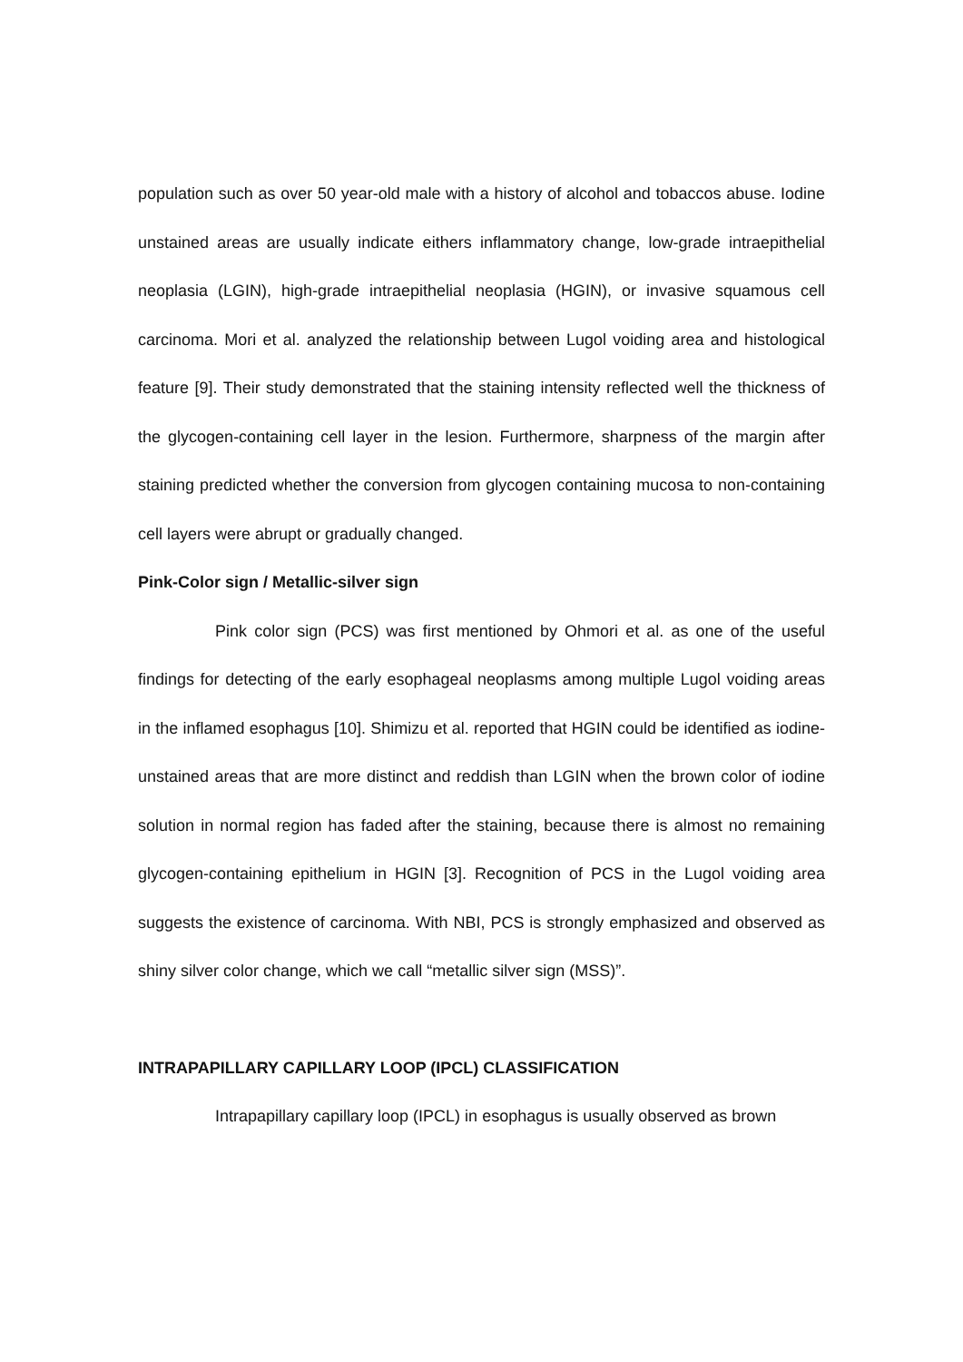population such as over 50 year-old male with a history of alcohol and tobaccos abuse. Iodine unstained areas are usually indicate eithers inflammatory change, low-grade intraepithelial neoplasia (LGIN), high-grade intraepithelial neoplasia (HGIN), or invasive squamous cell carcinoma. Mori et al. analyzed the relationship between Lugol voiding area and histological feature [9]. Their study demonstrated that the staining intensity reflected well the thickness of the glycogen-containing cell layer in the lesion. Furthermore, sharpness of the margin after staining predicted whether the conversion from glycogen containing mucosa to non-containing cell layers were abrupt or gradually changed.
Pink-Color sign / Metallic-silver sign
Pink color sign (PCS) was first mentioned by Ohmori et al. as one of the useful findings for detecting of the early esophageal neoplasms among multiple Lugol voiding areas in the inflamed esophagus [10]. Shimizu et al. reported that HGIN could be identified as iodine-unstained areas that are more distinct and reddish than LGIN when the brown color of iodine solution in normal region has faded after the staining, because there is almost no remaining glycogen-containing epithelium in HGIN [3]. Recognition of PCS in the Lugol voiding area suggests the existence of carcinoma. With NBI, PCS is strongly emphasized and observed as shiny silver color change, which we call “metallic silver sign (MSS)”.
INTRAPAPILLARY CAPILLARY LOOP (IPCL) CLASSIFICATION
Intrapapillary capillary loop (IPCL) in esophagus is usually observed as brown